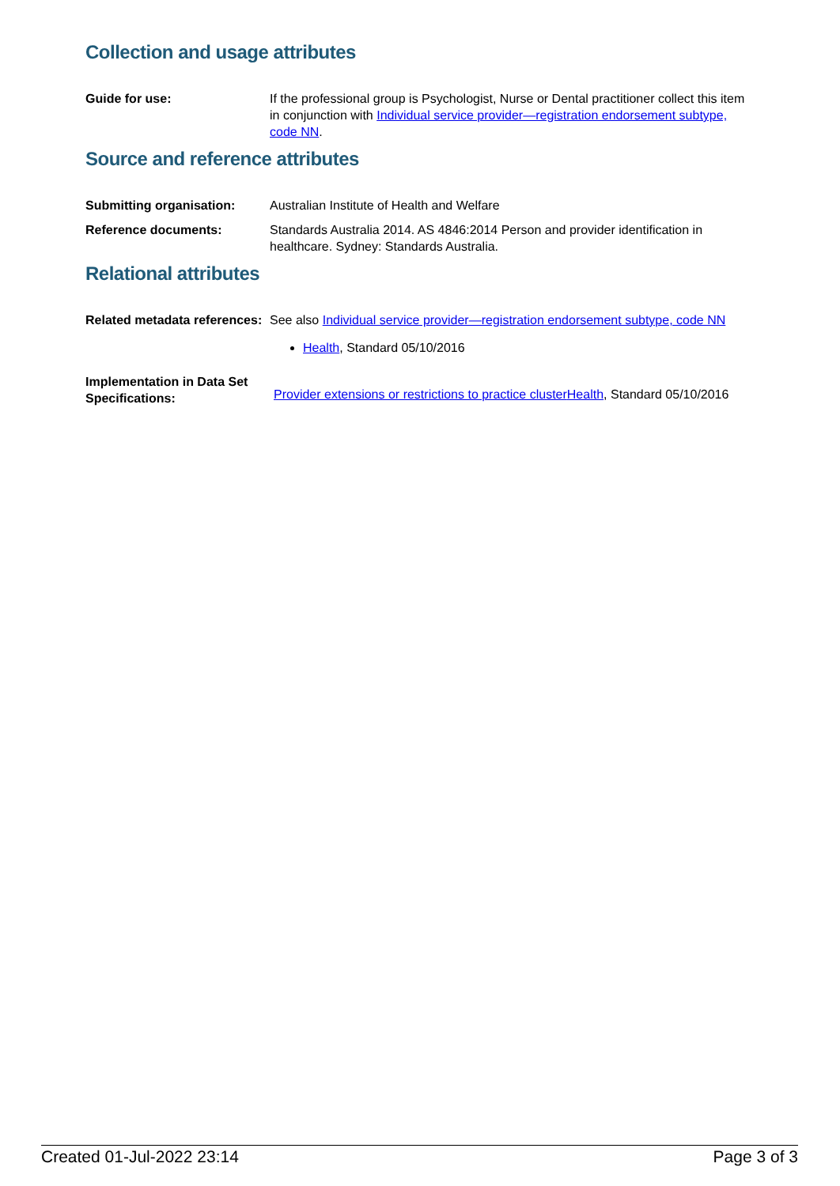Collection and usage attributes
Guide for use: If the professional group is Psychologist, Nurse or Dental practitioner collect this item in conjunction with Individual service provider—registration endorsement subtype, code NN.
Source and reference attributes
Submitting organisation: Australian Institute of Health and Welfare
Reference documents: Standards Australia 2014. AS 4846:2014 Person and provider identification in healthcare. Sydney: Standards Australia.
Relational attributes
Related metadata references:
See also Individual service provider—registration endorsement subtype, code NN
Health, Standard 05/10/2016
Implementation in Data Set Specifications:
Provider extensions or restrictions to practice cluster Health, Standard 05/10/2016
Created 01-Jul-2022 23:14 Page 3 of 3